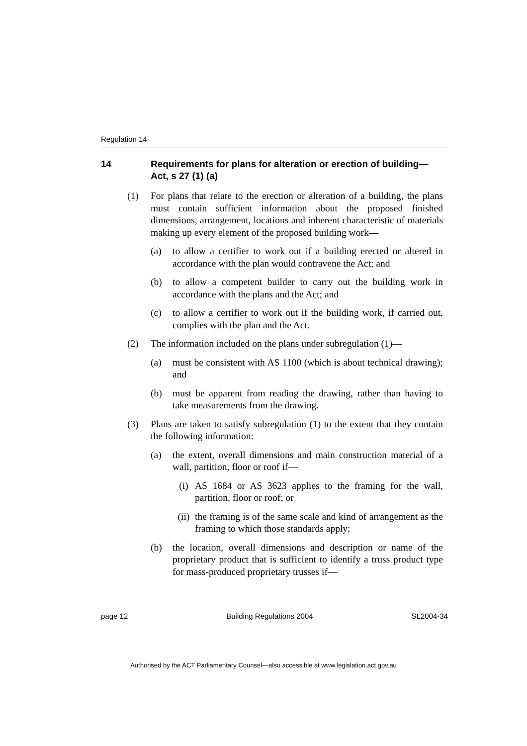Regulation 14
14 Requirements for plans for alteration or erection of building—Act, s 27 (1) (a)
(1) For plans that relate to the erection or alteration of a building, the plans must contain sufficient information about the proposed finished dimensions, arrangement, locations and inherent characteristic of materials making up every element of the proposed building work—
(a) to allow a certifier to work out if a building erected or altered in accordance with the plan would contravene the Act; and
(b) to allow a competent builder to carry out the building work in accordance with the plans and the Act; and
(c) to allow a certifier to work out if the building work, if carried out, complies with the plan and the Act.
(2) The information included on the plans under subregulation (1)—
(a) must be consistent with AS 1100 (which is about technical drawing); and
(b) must be apparent from reading the drawing, rather than having to take measurements from the drawing.
(3) Plans are taken to satisfy subregulation (1) to the extent that they contain the following information:
(a) the extent, overall dimensions and main construction material of a wall, partition, floor or roof if—
(i) AS 1684 or AS 3623 applies to the framing for the wall, partition, floor or roof; or
(ii) the framing is of the same scale and kind of arrangement as the framing to which those standards apply;
(b) the location, overall dimensions and description or name of the proprietary product that is sufficient to identify a truss product type for mass-produced proprietary trusses if—
page 12 Building Regulations 2004 SL2004-34
Authorised by the ACT Parliamentary Counsel—also accessible at www.legislation.act.gov.au